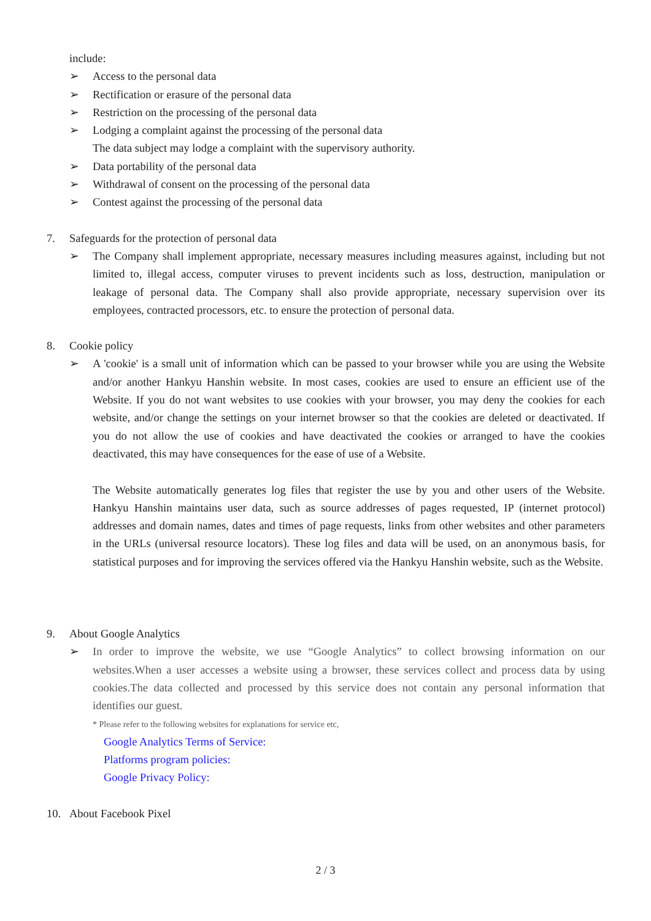include:
➢ Access to the personal data
➢ Rectification or erasure of the personal data
➢ Restriction on the processing of the personal data
➢ Lodging a complaint against the processing of the personal data
The data subject may lodge a complaint with the supervisory authority.
➢ Data portability of the personal data
➢ Withdrawal of consent on the processing of the personal data
➢ Contest against the processing of the personal data
7. Safeguards for the protection of personal data
➢ The Company shall implement appropriate, necessary measures including measures against, including but not limited to, illegal access, computer viruses to prevent incidents such as loss, destruction, manipulation or leakage of personal data. The Company shall also provide appropriate, necessary supervision over its employees, contracted processors, etc. to ensure the protection of personal data.
8. Cookie policy
➢ A 'cookie' is a small unit of information which can be passed to your browser while you are using the Website and/or another Hankyu Hanshin website. In most cases, cookies are used to ensure an efficient use of the Website. If you do not want websites to use cookies with your browser, you may deny the cookies for each website, and/or change the settings on your internet browser so that the cookies are deleted or deactivated. If you do not allow the use of cookies and have deactivated the cookies or arranged to have the cookies deactivated, this may have consequences for the ease of use of a Website.
The Website automatically generates log files that register the use by you and other users of the Website. Hankyu Hanshin maintains user data, such as source addresses of pages requested, IP (internet protocol) addresses and domain names, dates and times of page requests, links from other websites and other parameters in the URLs (universal resource locators). These log files and data will be used, on an anonymous basis, for statistical purposes and for improving the services offered via the Hankyu Hanshin website, such as the Website.
9. About Google Analytics
➢ In order to improve the website, we use “Google Analytics” to collect browsing information on our websites.When a user accesses a website using a browser, these services collect and process data by using cookies.The data collected and processed by this service does not contain any personal information that identifies our guest.
* Please refer to the following websites for explanations for service etc,
Google Analytics Terms of Service:
Platforms program policies:
Google Privacy Policy:
10. About Facebook Pixel
2 / 3